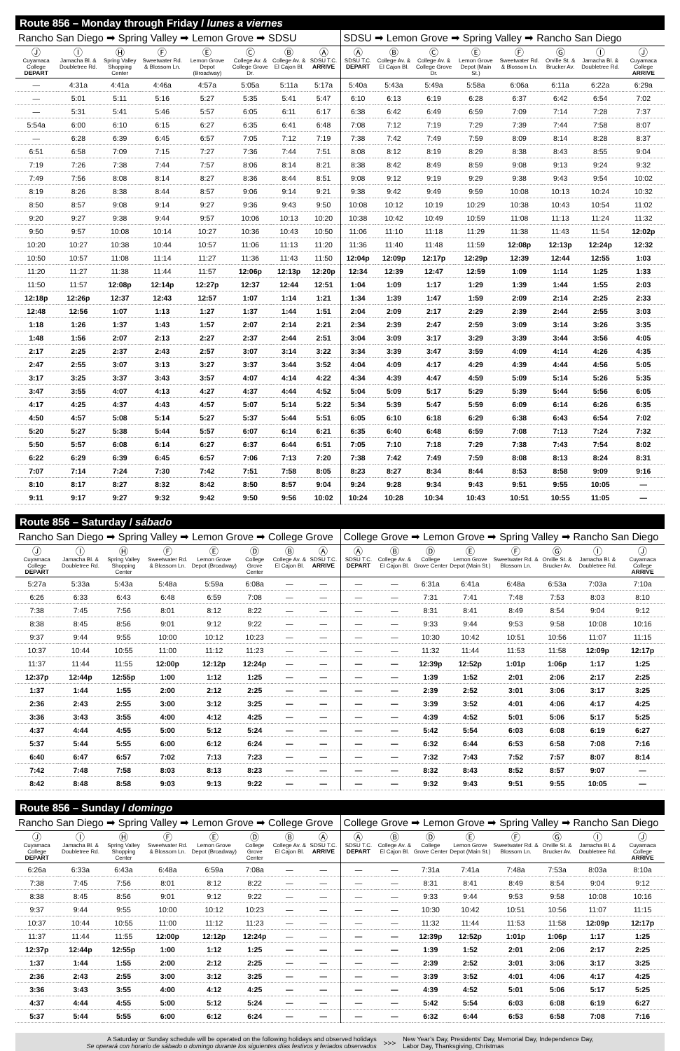Route 856 – Monday through Friday / lunes a viernes
Rancho San Diego ➡ Spring Valley ➡ Lemon Grove ➡ SDSU
| Ⓙ Cuyamaca College DEPART | Ⓘ Jamacha Bl. & Doubletree Rd. | Ⓗ Spring Valley Shopping Center | Ⓕ Sweetwater Rd. & Blossom Ln. | Ⓔ Lemon Grove Depot (Broadway) | Ⓒ College Av. & College Grove Dr. | Ⓑ College Av. & El Cajon Bl. | Ⓐ SDSU T.C. ARRIVE |
| --- | --- | --- | --- | --- | --- | --- | --- |
| — | 4:31a | 4:41a | 4:46a | 4:57a | 5:05a | 5:11a | 5:17a |
| — | 5:01 | 5:11 | 5:16 | 5:27 | 5:35 | 5:41 | 5:47 |
| — | 5:31 | 5:41 | 5:46 | 5:57 | 6:05 | 6:11 | 6:17 |
| 5:54a | 6:00 | 6:10 | 6:15 | 6:27 | 6:35 | 6:41 | 6:48 |
| — | 6:28 | 6:39 | 6:45 | 6:57 | 7:05 | 7:12 | 7:19 |
| 6:51 | 6:58 | 7:09 | 7:15 | 7:27 | 7:36 | 7:44 | 7:51 |
| 7:19 | 7:26 | 7:38 | 7:44 | 7:57 | 8:06 | 8:14 | 8:21 |
| 7:49 | 7:56 | 8:08 | 8:14 | 8:27 | 8:36 | 8:44 | 8:51 |
| 8:19 | 8:26 | 8:38 | 8:44 | 8:57 | 9:06 | 9:14 | 9:21 |
| 8:50 | 8:57 | 9:08 | 9:14 | 9:27 | 9:36 | 9:43 | 9:50 |
| 9:20 | 9:27 | 9:38 | 9:44 | 9:57 | 10:06 | 10:13 | 10:20 |
| 9:50 | 9:57 | 10:08 | 10:14 | 10:27 | 10:36 | 10:43 | 10:50 |
| 10:20 | 10:27 | 10:38 | 10:44 | 10:57 | 11:06 | 11:13 | 11:20 |
| 10:50 | 10:57 | 11:08 | 11:14 | 11:27 | 11:36 | 11:43 | 11:50 |
| 11:20 | 11:27 | 11:38 | 11:44 | 11:57 | 12:06p | 12:13p | 12:20p |
| 11:50 | 11:57 | 12:08p | 12:14p | 12:27p | 12:37 | 12:44 | 12:51 |
| 12:18p | 12:26p | 12:37 | 12:43 | 12:57 | 1:07 | 1:14 | 1:21 |
| 12:48 | 12:56 | 1:07 | 1:13 | 1:27 | 1:37 | 1:44 | 1:51 |
| 1:18 | 1:26 | 1:37 | 1:43 | 1:57 | 2:07 | 2:14 | 2:21 |
| 1:48 | 1:56 | 2:07 | 2:13 | 2:27 | 2:37 | 2:44 | 2:51 |
| 2:17 | 2:25 | 2:37 | 2:43 | 2:57 | 3:07 | 3:14 | 3:22 |
| 2:47 | 2:55 | 3:07 | 3:13 | 3:27 | 3:37 | 3:44 | 3:52 |
| 3:17 | 3:25 | 3:37 | 3:43 | 3:57 | 4:07 | 4:14 | 4:22 |
| 3:47 | 3:55 | 4:07 | 4:13 | 4:27 | 4:37 | 4:44 | 4:52 |
| 4:17 | 4:25 | 4:37 | 4:43 | 4:57 | 5:07 | 5:14 | 5:22 |
| 4:50 | 4:57 | 5:08 | 5:14 | 5:27 | 5:37 | 5:44 | 5:51 |
| 5:20 | 5:27 | 5:38 | 5:44 | 5:57 | 6:07 | 6:14 | 6:21 |
| 5:50 | 5:57 | 6:08 | 6:14 | 6:27 | 6:37 | 6:44 | 6:51 |
| 6:22 | 6:29 | 6:39 | 6:45 | 6:57 | 7:06 | 7:13 | 7:20 |
| 7:07 | 7:14 | 7:24 | 7:30 | 7:42 | 7:51 | 7:58 | 8:05 |
| 8:10 | 8:17 | 8:27 | 8:32 | 8:42 | 8:50 | 8:57 | 9:04 |
| 9:11 | 9:17 | 9:27 | 9:32 | 9:42 | 9:50 | 9:56 | 10:02 |
SDSU ➡ Lemon Grove ➡ Spring Valley ➡ Rancho San Diego
| Ⓐ SDSU T.C. DEPART | Ⓑ College Av. & El Cajon Bl. | Ⓒ College Av. & College Grove Dr. | Ⓔ Lemon Grove Depot (Main St.) | Ⓕ Sweetwater Rd. & Blossom Ln. | Ⓖ Orville St. & Brucker Av. | Ⓘ Jamacha Bl. & Doubletree Rd. | Ⓙ Cuyamaca College ARRIVE |
| --- | --- | --- | --- | --- | --- | --- | --- |
| 5:40a | 5:43a | 5:49a | 5:58a | 6:06a | 6:11a | 6:22a | 6:29a |
| 6:10 | 6:13 | 6:19 | 6:28 | 6:37 | 6:42 | 6:54 | 7:02 |
| 6:38 | 6:42 | 6:49 | 6:59 | 7:09 | 7:14 | 7:28 | 7:37 |
| 7:08 | 7:12 | 7:19 | 7:29 | 7:39 | 7:44 | 7:58 | 8:07 |
| 7:38 | 7:42 | 7:49 | 7:59 | 8:09 | 8:14 | 8:28 | 8:37 |
| 8:08 | 8:12 | 8:19 | 8:29 | 8:38 | 8:43 | 8:55 | 9:04 |
| 8:38 | 8:42 | 8:49 | 8:59 | 9:08 | 9:13 | 9:24 | 9:32 |
| 9:08 | 9:12 | 9:19 | 9:29 | 9:38 | 9:43 | 9:54 | 10:02 |
| 9:38 | 9:42 | 9:49 | 9:59 | 10:08 | 10:13 | 10:24 | 10:32 |
| 10:08 | 10:12 | 10:19 | 10:29 | 10:38 | 10:43 | 10:54 | 11:02 |
| 10:38 | 10:42 | 10:49 | 10:59 | 11:08 | 11:13 | 11:24 | 11:32 |
| 11:06 | 11:10 | 11:18 | 11:29 | 11:38 | 11:43 | 11:54 | 12:02p |
| 11:36 | 11:40 | 11:48 | 11:59 | 12:08p | 12:13p | 12:24p | 12:32 |
| 12:04p | 12:09p | 12:17p | 12:29p | 12:39 | 12:44 | 12:55 | 1:03 |
| 12:34 | 12:39 | 12:47 | 12:59 | 1:09 | 1:14 | 1:25 | 1:33 |
| 1:04 | 1:09 | 1:17 | 1:29 | 1:39 | 1:44 | 1:55 | 2:03 |
| 1:34 | 1:39 | 1:47 | 1:59 | 2:09 | 2:14 | 2:25 | 2:33 |
| 2:04 | 2:09 | 2:17 | 2:29 | 2:39 | 2:44 | 2:55 | 3:03 |
| 2:34 | 2:39 | 2:47 | 2:59 | 3:09 | 3:14 | 3:26 | 3:35 |
| 3:04 | 3:09 | 3:17 | 3:29 | 3:39 | 3:44 | 3:56 | 4:05 |
| 3:34 | 3:39 | 3:47 | 3:59 | 4:09 | 4:14 | 4:26 | 4:35 |
| 4:04 | 4:09 | 4:17 | 4:29 | 4:39 | 4:44 | 4:56 | 5:05 |
| 4:34 | 4:39 | 4:47 | 4:59 | 5:09 | 5:14 | 5:26 | 5:35 |
| 5:04 | 5:09 | 5:17 | 5:29 | 5:39 | 5:44 | 5:56 | 6:05 |
| 5:34 | 5:39 | 5:47 | 5:59 | 6:09 | 6:14 | 6:26 | 6:35 |
| 6:05 | 6:10 | 6:18 | 6:29 | 6:38 | 6:43 | 6:54 | 7:02 |
| 6:35 | 6:40 | 6:48 | 6:59 | 7:08 | 7:13 | 7:24 | 7:32 |
| 7:05 | 7:10 | 7:18 | 7:29 | 7:38 | 7:43 | 7:54 | 8:02 |
| 7:38 | 7:42 | 7:49 | 7:59 | 8:08 | 8:13 | 8:24 | 8:31 |
| 8:23 | 8:27 | 8:34 | 8:44 | 8:53 | 8:58 | 9:09 | 9:16 |
| 9:24 | 9:28 | 9:34 | 9:43 | 9:51 | 9:55 | 10:05 | — |
| 10:24 | 10:28 | 10:34 | 10:43 | 10:51 | 10:55 | 11:05 | — |
Route 856 – Saturday / sábado
Rancho San Diego ➡ Spring Valley ➡ Lemon Grove ➡ College Grove
| Ⓙ Cuyamaca College DEPART | Ⓘ Jamacha Bl. & Doubletree Rd. | Ⓗ Spring Valley Shopping Center | Ⓕ Sweetwater Rd. & Blossom Ln. | Ⓔ Lemon Grove Depot (Broadway) | Ⓓ College Grove Center | Ⓑ College Av. & El Cajon Bl. | Ⓐ SDSU T.C. ARRIVE |
| --- | --- | --- | --- | --- | --- | --- | --- |
| 5:27a | 5:33a | 5:43a | 5:48a | 5:59a | 6:08a | — | — |
| 6:26 | 6:33 | 6:43 | 6:48 | 6:59 | 7:08 | — | — |
| 7:38 | 7:45 | 7:56 | 8:01 | 8:12 | 8:22 | — | — |
| 8:38 | 8:45 | 8:56 | 9:01 | 9:12 | 9:22 | — | — |
| 9:37 | 9:44 | 9:55 | 10:00 | 10:12 | 10:23 | — | — |
| 10:37 | 10:44 | 10:55 | 11:00 | 11:12 | 11:23 | — | — |
| 11:37 | 11:44 | 11:55 | 12:00p | 12:12p | 12:24p | — | — |
| 12:37p | 12:44p | 12:55p | 1:00 | 1:12 | 1:25 | — | — |
| 1:37 | 1:44 | 1:55 | 2:00 | 2:12 | 2:25 | — | — |
| 2:36 | 2:43 | 2:55 | 3:00 | 3:12 | 3:25 | — | — |
| 3:36 | 3:43 | 3:55 | 4:00 | 4:12 | 4:25 | — | — |
| 4:37 | 4:44 | 4:55 | 5:00 | 5:12 | 5:24 | — | — |
| 5:37 | 5:44 | 5:55 | 6:00 | 6:12 | 6:24 | — | — |
| 6:40 | 6:47 | 6:57 | 7:02 | 7:13 | 7:23 | — | — |
| 7:42 | 7:48 | 7:58 | 8:03 | 8:13 | 8:23 | — | — |
| 8:42 | 8:48 | 8:58 | 9:03 | 9:13 | 9:22 | — | — |
College Grove ➡ Lemon Grove ➡ Spring Valley ➡ Rancho San Diego
| Ⓐ SDSU T.C. DEPART | Ⓑ College Av. & El Cajon Bl. | Ⓓ College Grove Center | Ⓔ Lemon Grove Depot (Main St.) | Ⓕ Sweetwater Rd. & Blossom Ln. | Ⓖ Orville St. & Brucker Av. | Ⓘ Jamacha Bl. & Doubletree Rd. | Ⓙ Cuyamaca College ARRIVE |
| --- | --- | --- | --- | --- | --- | --- | --- |
| — | — | 6:31a | 6:41a | 6:48a | 6:53a | 7:03a | 7:10a |
| — | — | 7:31 | 7:41 | 7:48 | 7:53 | 8:03 | 8:10 |
| — | — | 8:31 | 8:41 | 8:49 | 8:54 | 9:04 | 9:12 |
| — | — | 9:33 | 9:44 | 9:53 | 9:58 | 10:08 | 10:16 |
| — | — | 10:30 | 10:42 | 10:51 | 10:56 | 11:07 | 11:15 |
| — | — | 11:32 | 11:44 | 11:53 | 11:58 | 12:09p | 12:17p |
| — | — | 12:39p | 12:52p | 1:01p | 1:06p | 1:17 | 1:25 |
| — | — | 1:39 | 1:52 | 2:01 | 2:06 | 2:17 | 2:25 |
| — | — | 2:39 | 2:52 | 3:01 | 3:06 | 3:17 | 3:25 |
| — | — | 3:39 | 3:52 | 4:01 | 4:06 | 4:17 | 4:25 |
| — | — | 4:39 | 4:52 | 5:01 | 5:06 | 5:17 | 5:25 |
| — | — | 5:42 | 5:54 | 6:03 | 6:08 | 6:19 | 6:27 |
| — | — | 6:32 | 6:44 | 6:53 | 6:58 | 7:08 | 7:16 |
| — | — | 7:32 | 7:43 | 7:52 | 7:57 | 8:07 | 8:14 |
| — | — | 8:32 | 8:43 | 8:52 | 8:57 | 9:07 | — |
| — | — | 9:32 | 9:43 | 9:51 | 9:55 | 10:05 | — |
Route 856 – Sunday / domingo
Rancho San Diego ➡ Spring Valley ➡ Lemon Grove ➡ College Grove
| Ⓙ Cuyamaca College DEPART | Ⓘ Jamacha Bl. & Doubletree Rd. | Ⓗ Spring Valley Shopping Center | Ⓕ Sweetwater Rd. & Blossom Ln. | Ⓔ Lemon Grove Depot (Broadway) | Ⓓ College Grove Center | Ⓑ College Av. & El Cajon Bl. | Ⓐ SDSU T.C. ARRIVE |
| --- | --- | --- | --- | --- | --- | --- | --- |
| 6:26a | 6:33a | 6:43a | 6:48a | 6:59a | 7:08a | — | — |
| 7:38 | 7:45 | 7:56 | 8:01 | 8:12 | 8:22 | — | — |
| 8:38 | 8:45 | 8:56 | 9:01 | 9:12 | 9:22 | — | — |
| 9:37 | 9:44 | 9:55 | 10:00 | 10:12 | 10:23 | — | — |
| 10:37 | 10:44 | 10:55 | 11:00 | 11:12 | 11:23 | — | — |
| 11:37 | 11:44 | 11:55 | 12:00p | 12:12p | 12:24p | — | — |
| 12:37p | 12:44p | 12:55p | 1:00 | 1:12 | 1:25 | — | — |
| 1:37 | 1:44 | 1:55 | 2:00 | 2:12 | 2:25 | — | — |
| 2:36 | 2:43 | 2:55 | 3:00 | 3:12 | 3:25 | — | — |
| 3:36 | 3:43 | 3:55 | 4:00 | 4:12 | 4:25 | — | — |
| 4:37 | 4:44 | 4:55 | 5:00 | 5:12 | 5:24 | — | — |
| 5:37 | 5:44 | 5:55 | 6:00 | 6:12 | 6:24 | — | — |
College Grove ➡ Lemon Grove ➡ Spring Valley ➡ Rancho San Diego
| Ⓐ SDSU T.C. DEPART | Ⓑ College Av. & El Cajon Bl. | Ⓓ College Grove Center | Ⓔ Lemon Grove Depot (Main St.) | Ⓕ Sweetwater Rd. & Blossom Ln. | Ⓖ Orville St. & Brucker Av. | Ⓘ Jamacha Bl. & Doubletree Rd. | Ⓙ Cuyamaca College ARRIVE |
| --- | --- | --- | --- | --- | --- | --- | --- |
| — | — | 7:31a | 7:41a | 7:48a | 7:53a | 8:03a | 8:10a |
| — | — | 8:31 | 8:41 | 8:49 | 8:54 | 9:04 | 9:12 |
| — | — | 9:33 | 9:44 | 9:53 | 9:58 | 10:08 | 10:16 |
| — | — | 10:30 | 10:42 | 10:51 | 10:56 | 11:07 | 11:15 |
| — | — | 11:32 | 11:44 | 11:53 | 11:58 | 12:09p | 12:17p |
| — | — | 12:39p | 12:52p | 1:01p | 1:06p | 1:17 | 1:25 |
| — | — | 1:39 | 1:52 | 2:01 | 2:06 | 2:17 | 2:25 |
| — | — | 2:39 | 2:52 | 3:01 | 3:06 | 3:17 | 3:25 |
| — | — | 3:39 | 3:52 | 4:01 | 4:06 | 4:17 | 4:25 |
| — | — | 4:39 | 4:52 | 5:01 | 5:06 | 5:17 | 5:25 |
| — | — | 5:42 | 5:54 | 6:03 | 6:08 | 6:19 | 6:27 |
| — | — | 6:32 | 6:44 | 6:53 | 6:58 | 7:08 | 7:16 |
A Saturday or Sunday schedule will be operated on the following holidays and observed holidays
Se operará con horario de sábado o domingo durante los siguientes días festivos y feriados observados
>>>
New Year’s Day, Presidents’ Day, Memorial Day, Independence Day,
Labor Day, Thanksgiving, Christmas